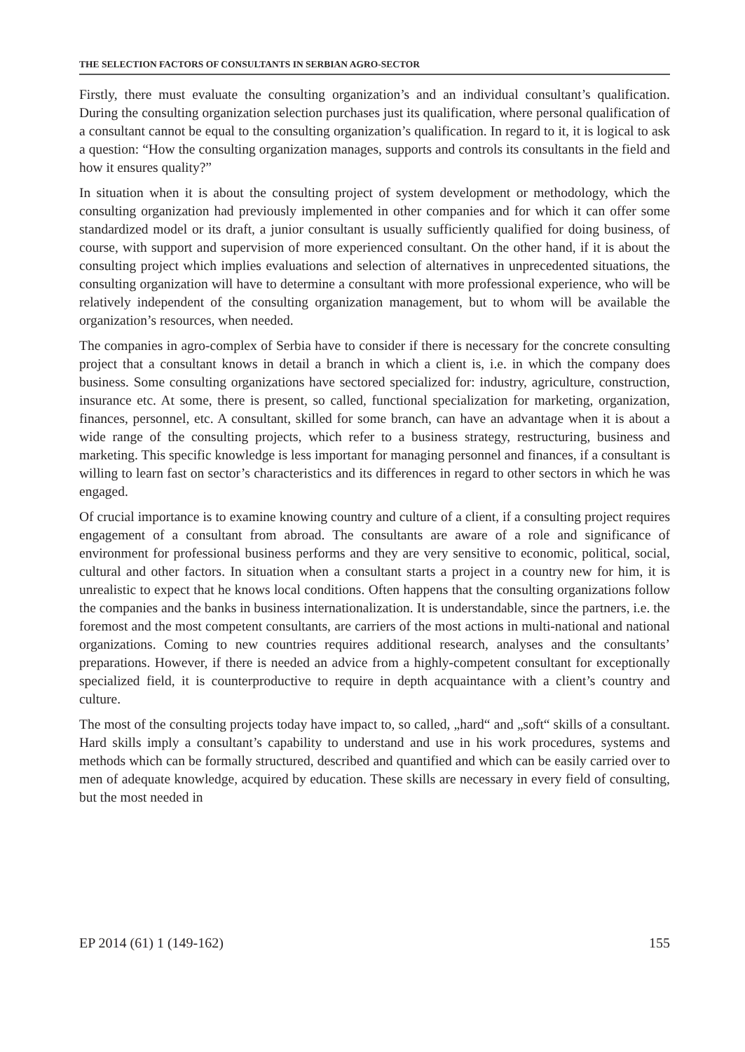THE SELECTION FACTORS OF CONSULTANTS IN SERBIAN AGRO-SECTOR
Firstly, there must evaluate the consulting organization’s and an individual consultant’s qualification. During the consulting organization selection purchases just its qualification, where personal qualification of a consultant cannot be equal to the consulting organization’s qualification. In regard to it, it is logical to ask a question: “How the consulting organization manages, supports and controls its consultants in the field and how it ensures quality?”
In situation when it is about the consulting project of system development or methodology, which the consulting organization had previously implemented in other companies and for which it can offer some standardized model or its draft, a junior consultant is usually sufficiently qualified for doing business, of course, with support and supervision of more experienced consultant. On the other hand, if it is about the consulting project which implies evaluations and selection of alternatives in unprecedented situations, the consulting organization will have to determine a consultant with more professional experience, who will be relatively independent of the consulting organization management, but to whom will be available the organization’s resources, when needed.
The companies in agro-complex of Serbia have to consider if there is necessary for the concrete consulting project that a consultant knows in detail a branch in which a client is, i.e. in which the company does business. Some consulting organizations have sectored specialized for: industry, agriculture, construction, insurance etc. At some, there is present, so called, functional specialization for marketing, organization, finances, personnel, etc. A consultant, skilled for some branch, can have an advantage when it is about a wide range of the consulting projects, which refer to a business strategy, restructuring, business and marketing. This specific knowledge is less important for managing personnel and finances, if a consultant is willing to learn fast on sector’s characteristics and its differences in regard to other sectors in which he was engaged.
Of crucial importance is to examine knowing country and culture of a client, if a consulting project requires engagement of a consultant from abroad. The consultants are aware of a role and significance of environment for professional business performs and they are very sensitive to economic, political, social, cultural and other factors. In situation when a consultant starts a project in a country new for him, it is unrealistic to expect that he knows local conditions. Often happens that the consulting organizations follow the companies and the banks in business internationalization. It is understandable, since the partners, i.e. the foremost and the most competent consultants, are carriers of the most actions in multi-national and national organizations. Coming to new countries requires additional research, analyses and the consultants’ preparations. However, if there is needed an advice from a highly-competent consultant for exceptionally specialized field, it is counterproductive to require in depth acquaintance with a client’s country and culture.
The most of the consulting projects today have impact to, so called, „hard“ and „soft“ skills of a consultant. Hard skills imply a consultant’s capability to understand and use in his work procedures, systems and methods which can be formally structured, described and quantified and which can be easily carried over to men of adequate knowledge, acquired by education. These skills are necessary in every field of consulting, but the most needed in
EP 2014 (61) 1 (149-162) 155